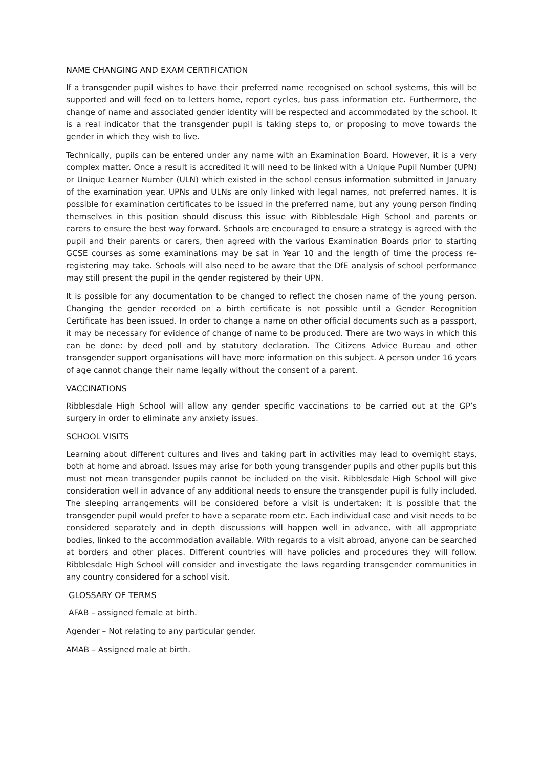NAME CHANGING AND EXAM CERTIFICATION
If a transgender pupil wishes to have their preferred name recognised on school systems, this will be supported and will feed on to letters home, report cycles, bus pass information etc. Furthermore, the change of name and associated gender identity will be respected and accommodated by the school. It is a real indicator that the transgender pupil is taking steps to, or proposing to move towards the gender in which they wish to live.
Technically, pupils can be entered under any name with an Examination Board. However, it is a very complex matter. Once a result is accredited it will need to be linked with a Unique Pupil Number (UPN) or Unique Learner Number (ULN) which existed in the school census information submitted in January of the examination year. UPNs and ULNs are only linked with legal names, not preferred names. It is possible for examination certificates to be issued in the preferred name, but any young person finding themselves in this position should discuss this issue with Ribblesdale High School and parents or carers to ensure the best way forward. Schools are encouraged to ensure a strategy is agreed with the pupil and their parents or carers, then agreed with the various Examination Boards prior to starting GCSE courses as some examinations may be sat in Year 10 and the length of time the process re-registering may take. Schools will also need to be aware that the DfE analysis of school performance may still present the pupil in the gender registered by their UPN.
It is possible for any documentation to be changed to reflect the chosen name of the young person. Changing the gender recorded on a birth certificate is not possible until a Gender Recognition Certificate has been issued. In order to change a name on other official documents such as a passport, it may be necessary for evidence of change of name to be produced. There are two ways in which this can be done: by deed poll and by statutory declaration. The Citizens Advice Bureau and other transgender support organisations will have more information on this subject. A person under 16 years of age cannot change their name legally without the consent of a parent.
VACCINATIONS
Ribblesdale High School will allow any gender specific vaccinations to be carried out at the GP’s surgery in order to eliminate any anxiety issues.
SCHOOL VISITS
Learning about different cultures and lives and taking part in activities may lead to overnight stays, both at home and abroad. Issues may arise for both young transgender pupils and other pupils but this must not mean transgender pupils cannot be included on the visit. Ribblesdale High School will give consideration well in advance of any additional needs to ensure the transgender pupil is fully included. The sleeping arrangements will be considered before a visit is undertaken; it is possible that the transgender pupil would prefer to have a separate room etc. Each individual case and visit needs to be considered separately and in depth discussions will happen well in advance, with all appropriate bodies, linked to the accommodation available. With regards to a visit abroad, anyone can be searched at borders and other places. Different countries will have policies and procedures they will follow. Ribblesdale High School will consider and investigate the laws regarding transgender communities in any country considered for a school visit.
GLOSSARY OF TERMS
AFAB – assigned female at birth.
Agender – Not relating to any particular gender.
AMAB – Assigned male at birth.